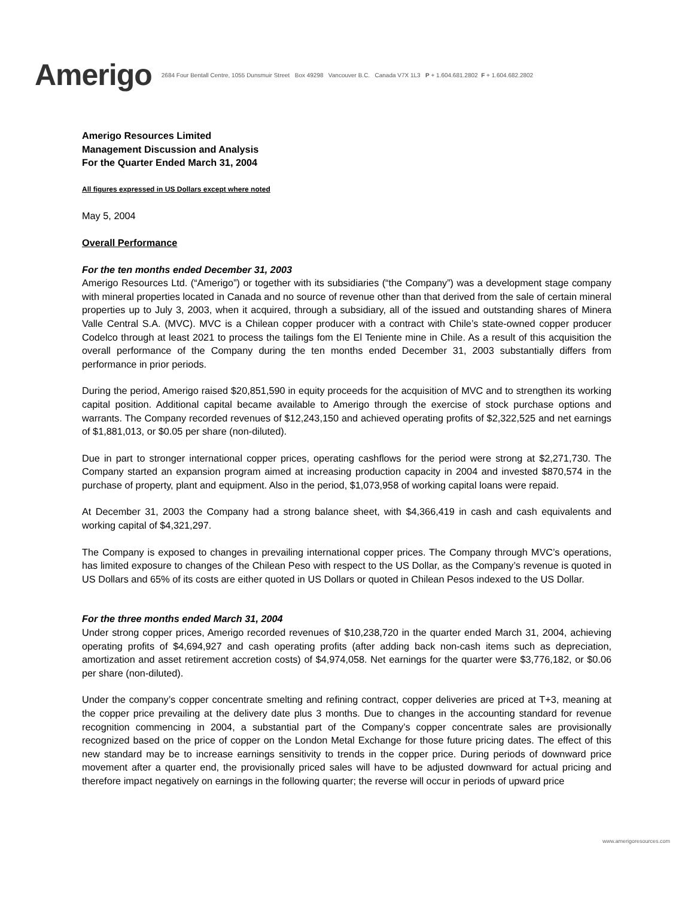Amerigo
2684 Four Bentall Centre, 1055 Dunsmuir Street Box 49298 Vancouver B.C. Canada V7X 1L3 P + 1.604.681.2802 F + 1.604.682.2802
Amerigo Resources Limited
Management Discussion and Analysis
For the Quarter Ended March 31, 2004
All figures expressed in US Dollars except where noted
May 5, 2004
Overall Performance
For the ten months ended December 31, 2003
Amerigo Resources Ltd. (“Amerigo”) or together with its subsidiaries (“the Company”) was a development stage company with mineral properties located in Canada and no source of revenue other than that derived from the sale of certain mineral properties up to July 3, 2003, when it acquired, through a subsidiary, all of the issued and outstanding shares of Minera Valle Central S.A. (MVC). MVC is a Chilean copper producer with a contract with Chile’s state-owned copper producer Codelco through at least 2021 to process the tailings fom the El Teniente mine in Chile. As a result of this acquisition the overall performance of the Company during the ten months ended December 31, 2003 substantially differs from performance in prior periods.
During the period, Amerigo raised $20,851,590 in equity proceeds for the acquisition of MVC and to strengthen its working capital position. Additional capital became available to Amerigo through the exercise of stock purchase options and warrants. The Company recorded revenues of $12,243,150 and achieved operating profits of $2,322,525 and net earnings of $1,881,013, or $0.05 per share (non-diluted).
Due in part to stronger international copper prices, operating cashflows for the period were strong at $2,271,730. The Company started an expansion program aimed at increasing production capacity in 2004 and invested $870,574 in the purchase of property, plant and equipment. Also in the period, $1,073,958 of working capital loans were repaid.
At December 31, 2003 the Company had a strong balance sheet, with $4,366,419 in cash and cash equivalents and working capital of $4,321,297.
The Company is exposed to changes in prevailing international copper prices. The Company through MVC’s operations, has limited exposure to changes of the Chilean Peso with respect to the US Dollar, as the Company’s revenue is quoted in US Dollars and 65% of its costs are either quoted in US Dollars or quoted in Chilean Pesos indexed to the US Dollar.
For the three months ended March 31, 2004
Under strong copper prices, Amerigo recorded revenues of $10,238,720 in the quarter ended March 31, 2004, achieving operating profits of $4,694,927 and cash operating profits (after adding back non-cash items such as depreciation, amortization and asset retirement accretion costs) of $4,974,058. Net earnings for the quarter were $3,776,182, or $0.06 per share (non-diluted).
Under the company’s copper concentrate smelting and refining contract, copper deliveries are priced at T+3, meaning at the copper price prevailing at the delivery date plus 3 months. Due to changes in the accounting standard for revenue recognition commencing in 2004, a substantial part of the Company’s copper concentrate sales are provisionally recognized based on the price of copper on the London Metal Exchange for those future pricing dates. The effect of this new standard may be to increase earnings sensitivity to trends in the copper price. During periods of downward price movement after a quarter end, the provisionally priced sales will have to be adjusted downward for actual pricing and therefore impact negatively on earnings in the following quarter; the reverse will occur in periods of upward price
www.amerigoresources.com